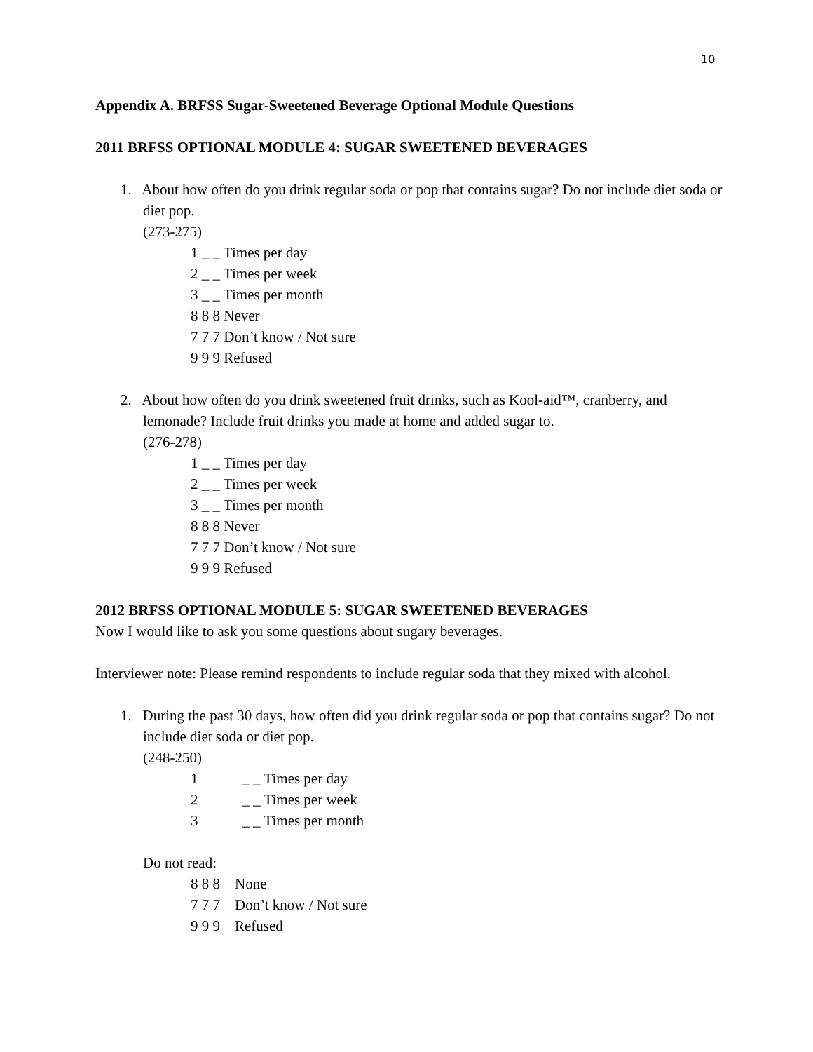10
Appendix A. BRFSS Sugar-Sweetened Beverage Optional Module Questions
2011 BRFSS OPTIONAL MODULE 4: SUGAR SWEETENED BEVERAGES
1. About how often do you drink regular soda or pop that contains sugar? Do not include diet soda or diet pop.
(273-275)
1 _ _ Times per day
2 _ _ Times per week
3 _ _ Times per month
8 8 8 Never
7 7 7 Don’t know / Not sure
9 9 9 Refused
2. About how often do you drink sweetened fruit drinks, such as Kool-aid™, cranberry, and lemonade? Include fruit drinks you made at home and added sugar to.
(276-278)
1 _ _ Times per day
2 _ _ Times per week
3 _ _ Times per month
8 8 8 Never
7 7 7 Don’t know / Not sure
9 9 9 Refused
2012 BRFSS OPTIONAL MODULE 5: SUGAR SWEETENED BEVERAGES
Now I would like to ask you some questions about sugary beverages.
Interviewer note: Please remind respondents to include regular soda that they mixed with alcohol.
1. During the past 30 days, how often did you drink regular soda or pop that contains sugar? Do not include diet soda or diet pop.
(248-250)
1 _ _ Times per day
2 _ _ Times per week
3 _ _ Times per month
Do not read:
8 8 8 None
7 7 7 Don’t know / Not sure
9 9 9 Refused